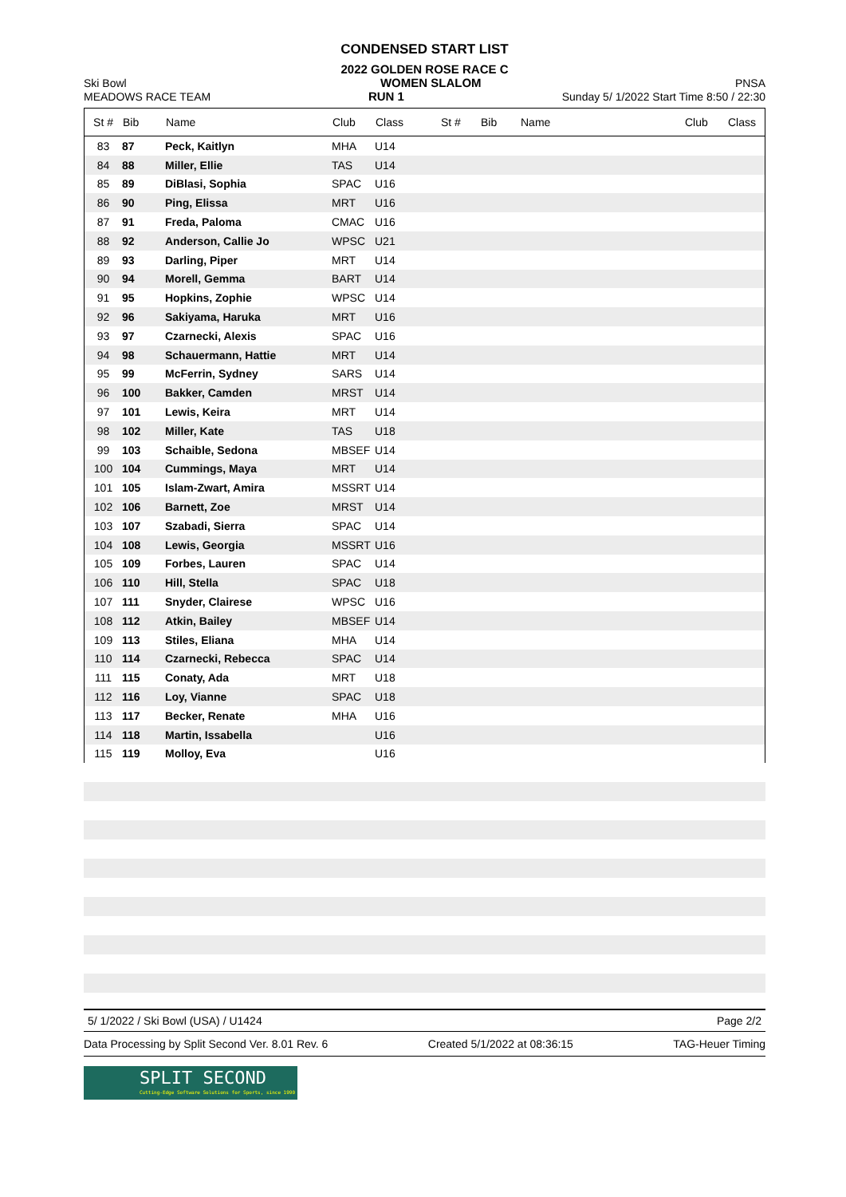CONDENSED START LIST
2022 GOLDEN ROSE RACE C
Ski Bowl WOMEN SLALOM PNSA
MEADOWS RACE TEAM RUN 1 Sunday 5/ 1/2022 Start Time 8:50 / 22:30
| St # | Bib | Name | Club | Class | St # | Bib | Name | Club | Class |
| --- | --- | --- | --- | --- | --- | --- | --- | --- | --- |
| 83 | 87 | Peck, Kaitlyn | MHA | U14 | | | | | |
| 84 | 88 | Miller, Ellie | TAS | U14 | | | | | |
| 85 | 89 | DiBlasi, Sophia | SPAC | U16 | | | | | |
| 86 | 90 | Ping, Elissa | MRT | U16 | | | | | |
| 87 | 91 | Freda, Paloma | CMAC | U16 | | | | | |
| 88 | 92 | Anderson, Callie Jo | WPSC | U21 | | | | | |
| 89 | 93 | Darling, Piper | MRT | U14 | | | | | |
| 90 | 94 | Morell, Gemma | BART | U14 | | | | | |
| 91 | 95 | Hopkins, Zophie | WPSC | U14 | | | | | |
| 92 | 96 | Sakiyama, Haruka | MRT | U16 | | | | | |
| 93 | 97 | Czarnecki, Alexis | SPAC | U16 | | | | | |
| 94 | 98 | Schauermann, Hattie | MRT | U14 | | | | | |
| 95 | 99 | McFerrin, Sydney | SARS | U14 | | | | | |
| 96 | 100 | Bakker, Camden | MRST | U14 | | | | | |
| 97 | 101 | Lewis, Keira | MRT | U14 | | | | | |
| 98 | 102 | Miller, Kate | TAS | U18 | | | | | |
| 99 | 103 | Schaible, Sedona | MBSEF | U14 | | | | | |
| 100 | 104 | Cummings, Maya | MRT | U14 | | | | | |
| 101 | 105 | Islam-Zwart, Amira | MSSRT | U14 | | | | | |
| 102 | 106 | Barnett, Zoe | MRST | U14 | | | | | |
| 103 | 107 | Szabadi, Sierra | SPAC | U14 | | | | | |
| 104 | 108 | Lewis, Georgia | MSSRT | U16 | | | | | |
| 105 | 109 | Forbes, Lauren | SPAC | U14 | | | | | |
| 106 | 110 | Hill, Stella | SPAC | U18 | | | | | |
| 107 | 111 | Snyder, Clairese | WPSC | U16 | | | | | |
| 108 | 112 | Atkin, Bailey | MBSEF | U14 | | | | | |
| 109 | 113 | Stiles, Eliana | MHA | U14 | | | | | |
| 110 | 114 | Czarnecki, Rebecca | SPAC | U14 | | | | | |
| 111 | 115 | Conaty, Ada | MRT | U18 | | | | | |
| 112 | 116 | Loy, Vianne | SPAC | U18 | | | | | |
| 113 | 117 | Becker, Renate | MHA | U16 | | | | | |
| 114 | 118 | Martin, Issabella | | U16 | | | | | |
| 115 | 119 | Molloy, Eva | | U16 | | | | | |
5/ 1/2022 / Ski Bowl (USA) / U1424 Page 2/2
Data Processing by Split Second Ver. 8.01 Rev. 6 Created 5/1/2022 at 08:36:15 TAG-Heuer Timing
SPLIT SECOND
Cutting-Edge Software Solutions for Sports, since 1990